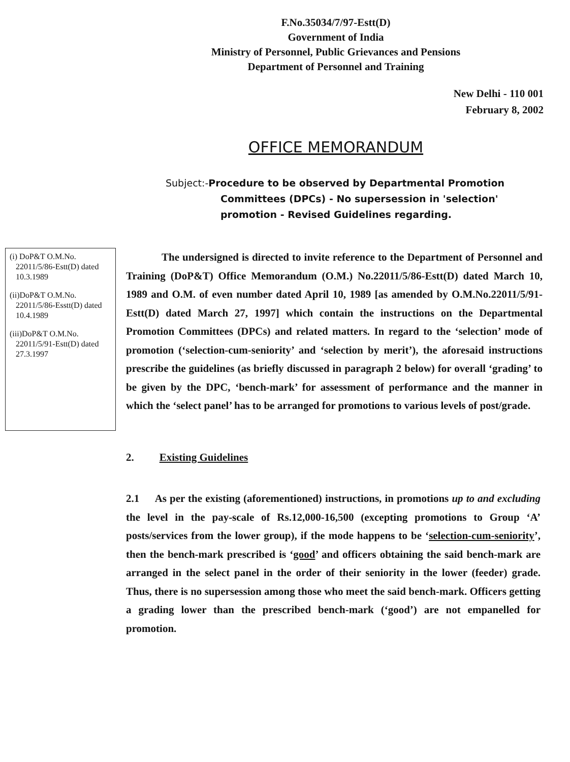F.No.35034/7/97-Estt(D)
Government of India
Ministry of Personnel, Public Grievances and Pensions
Department of Personnel and Training
New Delhi - 110 001
February 8, 2002
OFFICE MEMORANDUM
Subject:-Procedure to be observed by Departmental Promotion
Committees (DPCs) - No supersession in 'selection' promotion - Revised Guidelines regarding.
(i) DoP&T O.M.No. 22011/5/86-Estt(D) dated 10.3.1989
(ii)DoP&T O.M.No. 22011/5/86-Esstt(D) dated 10.4.1989
(iii)DoP&T O.M.No. 22011/5/91-Estt(D) dated 27.3.1997
The undersigned is directed to invite reference to the Department of Personnel and Training (DoP&T) Office Memorandum (O.M.) No.22011/5/86-Estt(D) dated March 10, 1989 and O.M. of even number dated April 10, 1989 [as amended by O.M.No.22011/5/91-Estt(D) dated March 27, 1997] which contain the instructions on the Departmental Promotion Committees (DPCs) and related matters. In regard to the ‘selection’ mode of promotion (‘selection-cum-seniority’ and ‘selection by merit’), the aforesaid instructions prescribe the guidelines (as briefly discussed in paragraph 2 below) for overall ‘grading’ to be given by the DPC, ‘bench-mark’ for assessment of performance and the manner in which the ‘select panel’ has to be arranged for promotions to various levels of post/grade.
2. Existing Guidelines
2.1 As per the existing (aforementioned) instructions, in promotions up to and excluding the level in the pay-scale of Rs.12,000-16,500 (excepting promotions to Group ‘A’ posts/services from the lower group), if the mode happens to be ‘selection-cum-seniority’, then the bench-mark prescribed is ‘good’ and officers obtaining the said bench-mark are arranged in the select panel in the order of their seniority in the lower (feeder) grade. Thus, there is no supersession among those who meet the said bench-mark. Officers getting a grading lower than the prescribed bench-mark (‘good’) are not empanelled for promotion.